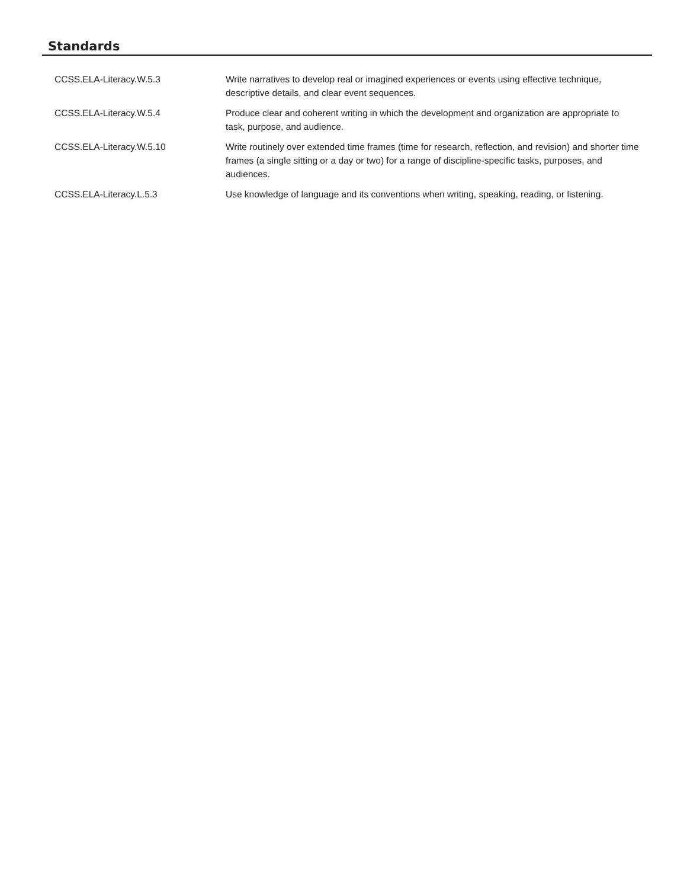Standards
| CCSS.ELA-Literacy.W.5.3 | Write narratives to develop real or imagined experiences or events using effective technique, descriptive details, and clear event sequences. |
| CCSS.ELA-Literacy.W.5.4 | Produce clear and coherent writing in which the development and organization are appropriate to task, purpose, and audience. |
| CCSS.ELA-Literacy.W.5.10 | Write routinely over extended time frames (time for research, reflection, and revision) and shorter time frames (a single sitting or a day or two) for a range of discipline-specific tasks, purposes, and audiences. |
| CCSS.ELA-Literacy.L.5.3 | Use knowledge of language and its conventions when writing, speaking, reading, or listening. |